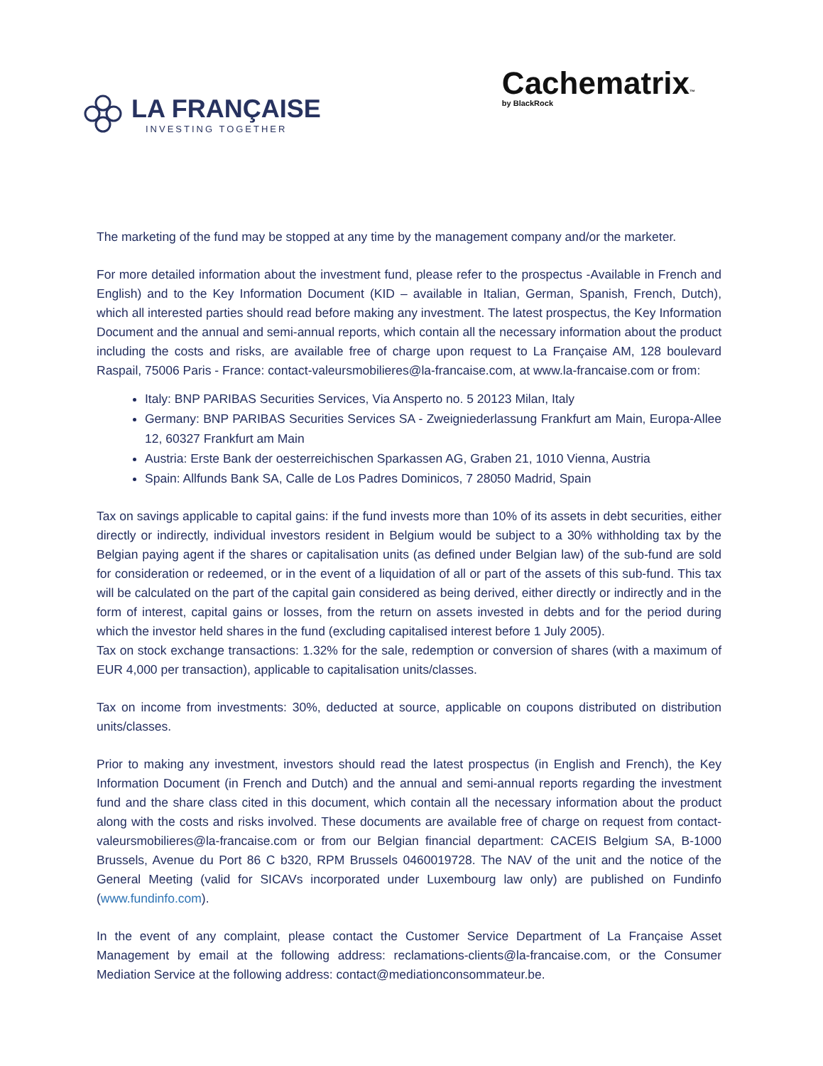LA FRANÇAISE
INVESTING TOGETHER
Cachematrix™
by BlackRock
The marketing of the fund may be stopped at any time by the management company and/or the marketer.
For more detailed information about the investment fund, please refer to the prospectus -Available in French and English) and to the Key Information Document (KID – available in Italian, German, Spanish, French, Dutch), which all interested parties should read before making any investment. The latest prospectus, the Key Information Document and the annual and semi-annual reports, which contain all the necessary information about the product including the costs and risks, are available free of charge upon request to La Française AM, 128 boulevard Raspail, 75006 Paris - France: contact-valeursmobilieres@la-francaise.com, at www.la-francaise.com or from:
Italy: BNP PARIBAS Securities Services, Via Ansperto no. 5 20123 Milan, Italy
Germany: BNP PARIBAS Securities Services SA - Zweigniederlassung Frankfurt am Main, Europa-Allee 12, 60327 Frankfurt am Main
Austria: Erste Bank der oesterreichischen Sparkassen AG, Graben 21, 1010 Vienna, Austria
Spain: Allfunds Bank SA, Calle de Los Padres Dominicos, 7 28050 Madrid, Spain
Tax on savings applicable to capital gains: if the fund invests more than 10% of its assets in debt securities, either directly or indirectly, individual investors resident in Belgium would be subject to a 30% withholding tax by the Belgian paying agent if the shares or capitalisation units (as defined under Belgian law) of the sub-fund are sold for consideration or redeemed, or in the event of a liquidation of all or part of the assets of this sub-fund. This tax will be calculated on the part of the capital gain considered as being derived, either directly or indirectly and in the form of interest, capital gains or losses, from the return on assets invested in debts and for the period during which the investor held shares in the fund (excluding capitalised interest before 1 July 2005).
Tax on stock exchange transactions: 1.32% for the sale, redemption or conversion of shares (with a maximum of EUR 4,000 per transaction), applicable to capitalisation units/classes.
Tax on income from investments: 30%, deducted at source, applicable on coupons distributed on distribution units/classes.
Prior to making any investment, investors should read the latest prospectus (in English and French), the Key Information Document (in French and Dutch) and the annual and semi-annual reports regarding the investment fund and the share class cited in this document, which contain all the necessary information about the product along with the costs and risks involved. These documents are available free of charge on request from contact-valeursmobilieres@la-francaise.com or from our Belgian financial department: CACEIS Belgium SA, B-1000 Brussels, Avenue du Port 86 C b320, RPM Brussels 0460019728. The NAV of the unit and the notice of the General Meeting (valid for SICAVs incorporated under Luxembourg law only) are published on Fundinfo (www.fundinfo.com).
In the event of any complaint, please contact the Customer Service Department of La Française Asset Management by email at the following address: reclamations-clients@la-francaise.com, or the Consumer Mediation Service at the following address: contact@mediationconsommateur.be.